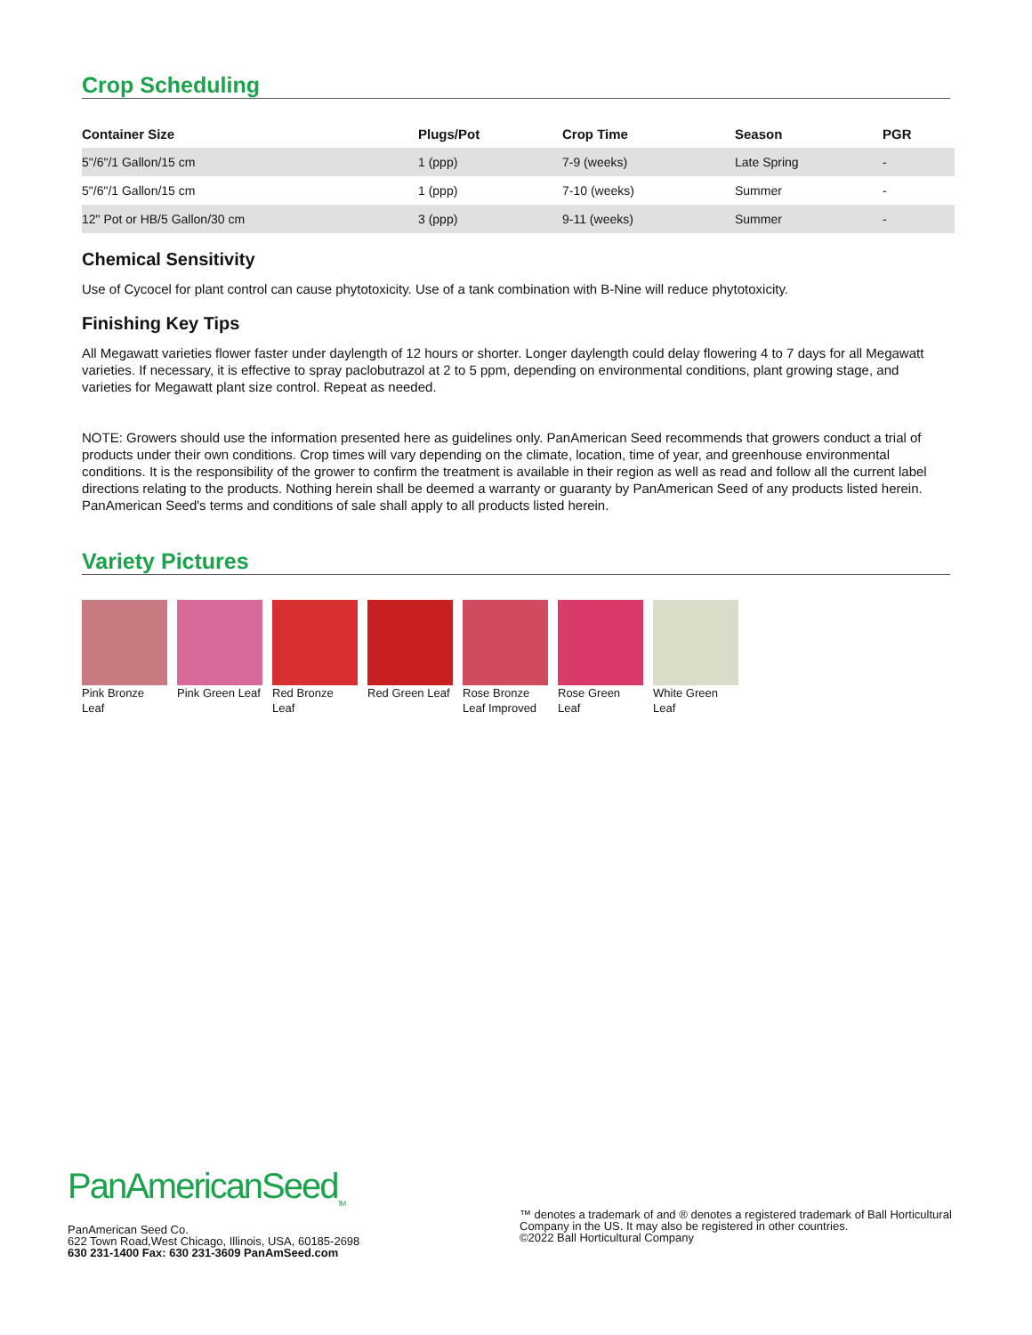Crop Scheduling
| Container Size | Plugs/Pot | Crop Time | Season | PGR |
| --- | --- | --- | --- | --- |
| 5"/6"/1 Gallon/15 cm | 1 (ppp) | 7-9 (weeks) | Late Spring | - |
| 5"/6"/1 Gallon/15 cm | 1 (ppp) | 7-10 (weeks) | Summer | - |
| 12" Pot or HB/5 Gallon/30 cm | 3 (ppp) | 9-11 (weeks) | Summer | - |
Chemical Sensitivity
Use of Cycocel for plant control can cause phytotoxicity. Use of a tank combination with B-Nine will reduce phytotoxicity.
Finishing Key Tips
All Megawatt varieties flower faster under daylength of 12 hours or shorter. Longer daylength could delay flowering 4 to 7 days for all Megawatt varieties. If necessary, it is effective to spray paclobutrazol at 2 to 5 ppm, depending on environmental conditions, plant growing stage, and varieties for Megawatt plant size control. Repeat as needed.
NOTE: Growers should use the information presented here as guidelines only. PanAmerican Seed recommends that growers conduct a trial of products under their own conditions. Crop times will vary depending on the climate, location, time of year, and greenhouse environmental conditions. It is the responsibility of the grower to confirm the treatment is available in their region as well as read and follow all the current label directions relating to the products. Nothing herein shall be deemed a warranty or guaranty by PanAmerican Seed of any products listed herein. PanAmerican Seed's terms and conditions of sale shall apply to all products listed herein.
Variety Pictures
Pink Bronze Leaf
Pink Green Leaf
Red Bronze Leaf
Red Green Leaf
Rose Bronze Leaf Improved
Rose Green Leaf
White Green Leaf
PanAmericanSeed<sub>TM</sub>
PanAmerican Seed Co.
622 Town Road,West Chicago, Illinois, USA, 60185-2698
630 231-1400 Fax: 630 231-3609 PanAmSeed.com
™ denotes a trademark of and ® denotes a registered trademark of Ball Horticultural Company in the US. It may also be registered in other countries.
©2022 Ball Horticultural Company